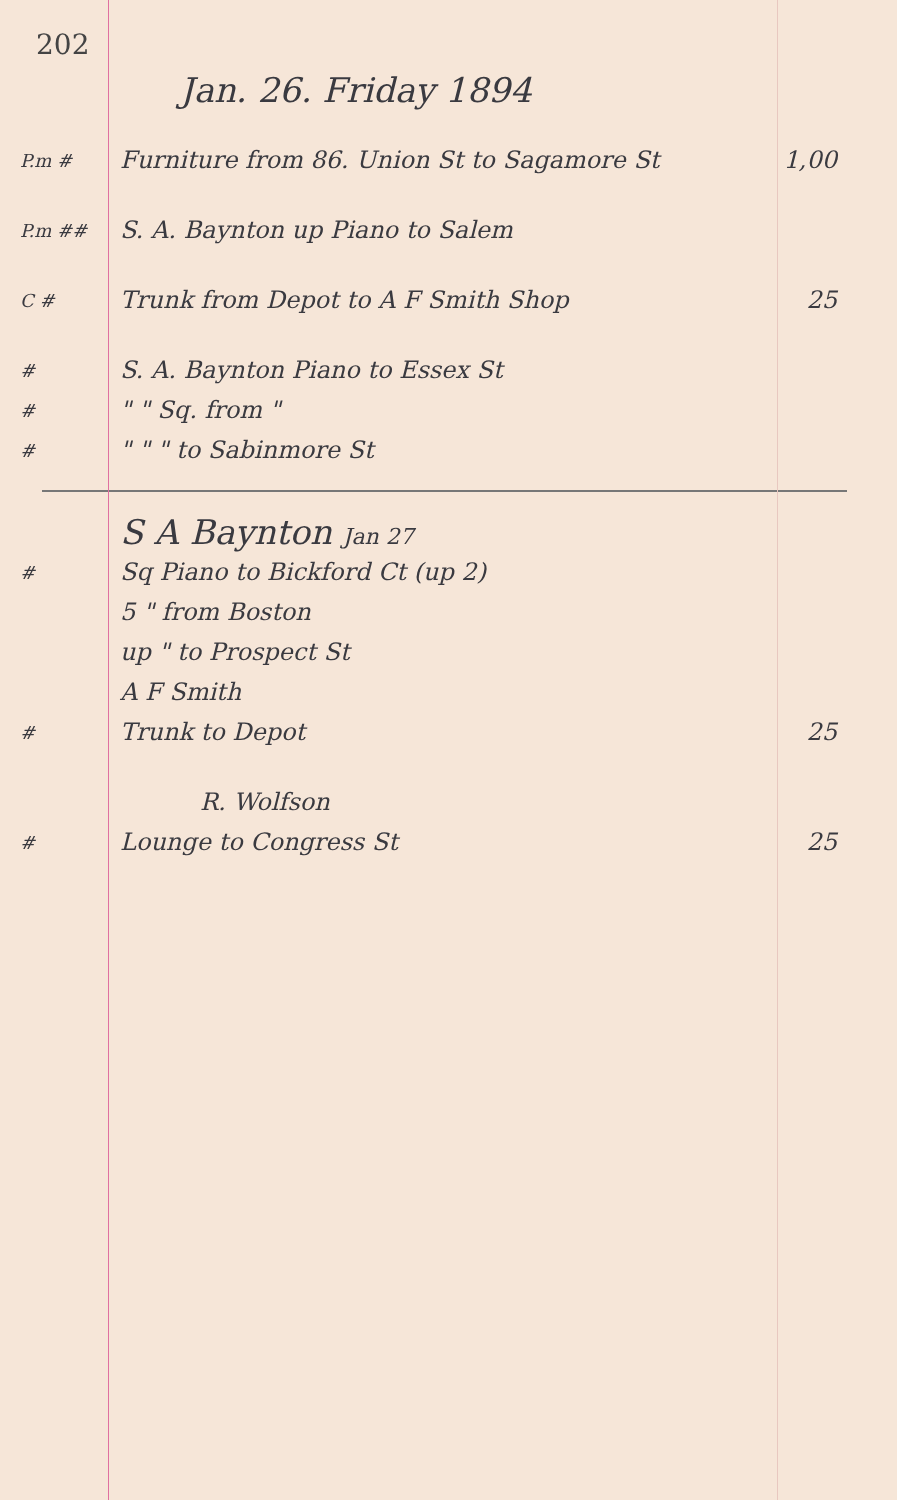202
Jan. 26. Friday 1894
P.m #
Furniture from 86. Union St to Sagamore St
1,00
P.m ##
S. A. Baynton up Piano to Salem
C #
Trunk from Depot to A F Smith Shop
25
#
S. A. Baynton Piano to Essex St
#
" " Sq. from "
#
" " " to Sabinmore St
S A Baynton Jan 27
#
Sq Piano to Bickford Ct (up 2)
5 " from Boston
up " to Prospect St
A F Smith
#
Trunk to Depot 25
R. Wolfson
#
Lounge to Congress St 25